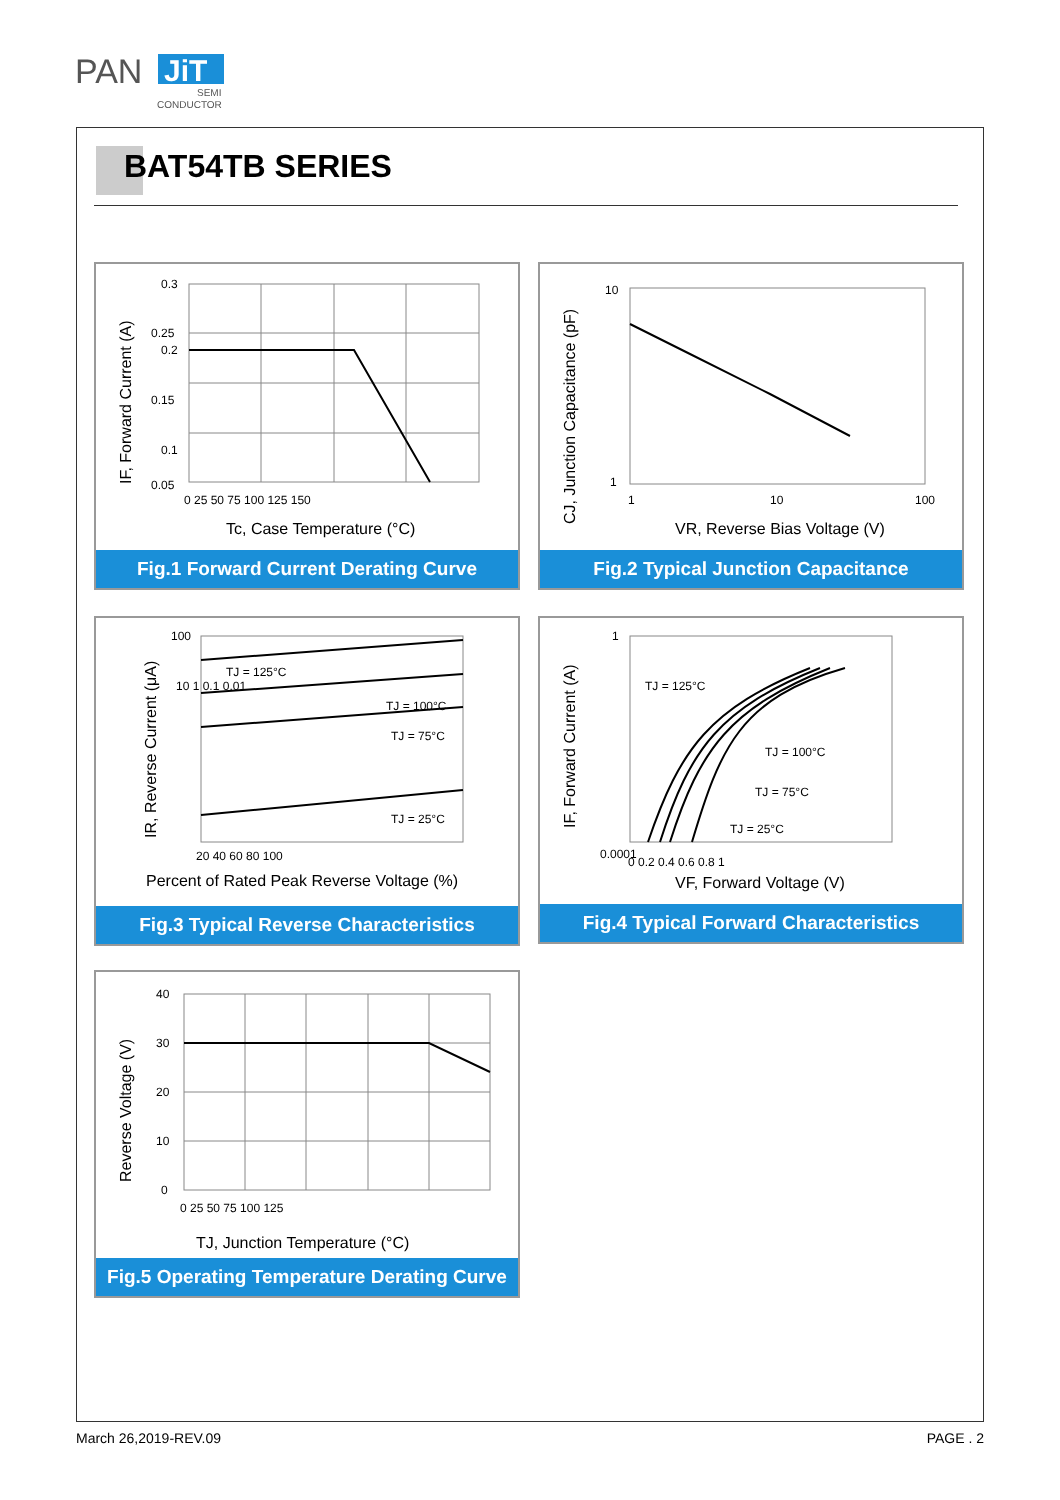PAN
JiT
SEMI
CONDUCTOR
BAT54TB SERIES
0.3
0.25
0.2
0.15
0.1
0.05
0 25 50 75 100 125 150
Tc, Case Temperature (°C)
IF, Forward Current (A)
Fig.1 Forward Current Derating Curve
10
1
1
10
100
VR, Reverse Bias Voltage (V)
CJ, Junction Capacitance (pF)
Fig.2 Typical Junction Capacitance
TJ = 125°C
TJ = 100°C
TJ = 75°C
TJ = 25°C
100
10 1 0.1 0.01
20 40 60 80 100
Percent of Rated Peak Reverse Voltage (%)
IR, Reverse Current (μA)
Fig.3 Typical Reverse Characteristics
TJ = 125°C
TJ = 100°C
TJ = 75°C
TJ = 25°C
1
0.0001
0 0.2 0.4 0.6 0.8 1
VF, Forward Voltage (V)
IF, Forward Current (A)
Fig.4 Typical Forward Characteristics
40
30
20
10
0
0 25 50 75 100 125
TJ, Junction Temperature (°C)
Reverse Voltage (V)
Fig.5 Operating Temperature Derating Curve
March 26,2019-REV.09 PAGE . 2